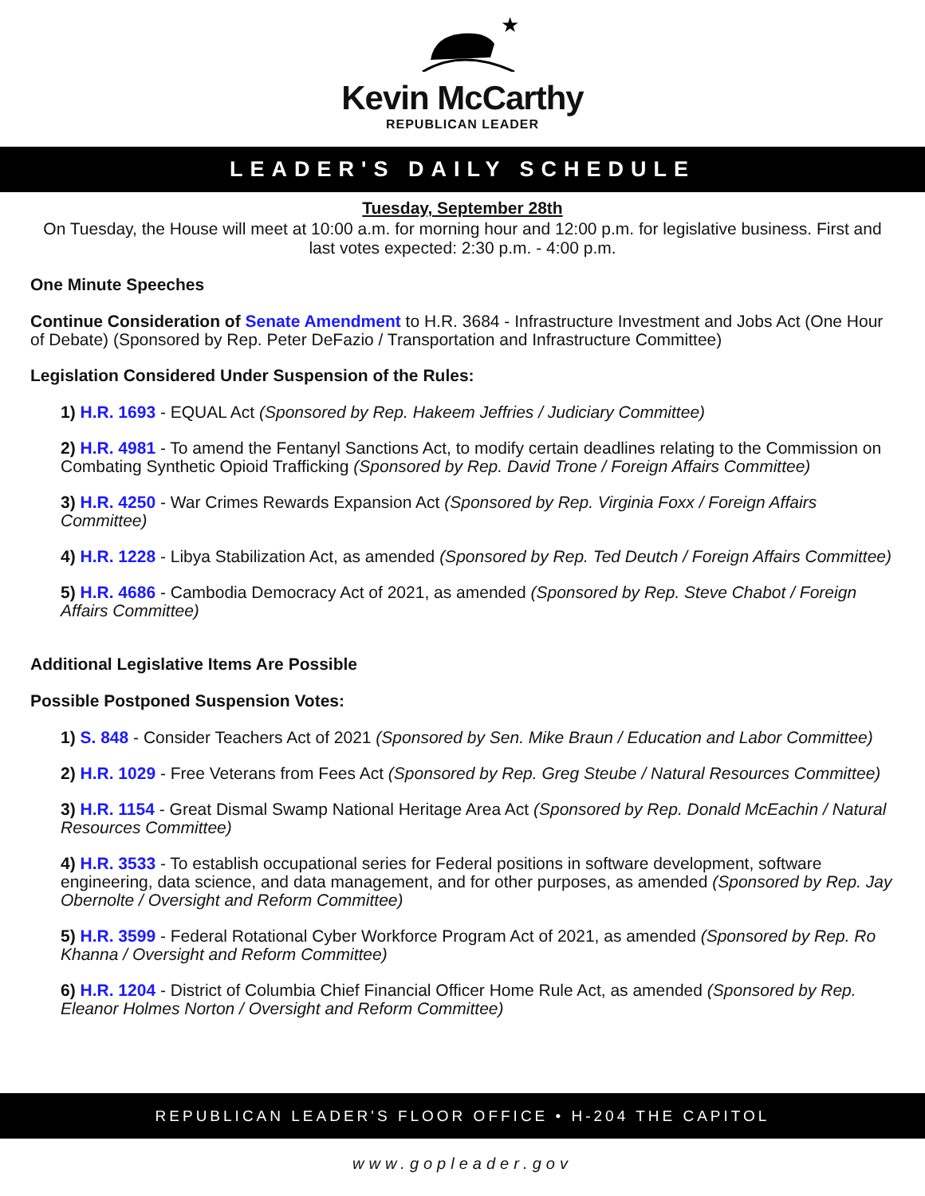★
Kevin McCarthy
REPUBLICAN LEADER
LEADER'S DAILY SCHEDULE
Tuesday, September 28th
On Tuesday, the House will meet at 10:00 a.m. for morning hour and 12:00 p.m. for legislative business. First and last votes expected: 2:30 p.m. - 4:00 p.m.
One Minute Speeches
Continue Consideration of Senate Amendment to H.R. 3684 - Infrastructure Investment and Jobs Act (One Hour of Debate) (Sponsored by Rep. Peter DeFazio / Transportation and Infrastructure Committee)
Legislation Considered Under Suspension of the Rules:
1) H.R. 1693 - EQUAL Act (Sponsored by Rep. Hakeem Jeffries / Judiciary Committee)
2) H.R. 4981 - To amend the Fentanyl Sanctions Act, to modify certain deadlines relating to the Commission on Combating Synthetic Opioid Trafficking (Sponsored by Rep. David Trone / Foreign Affairs Committee)
3) H.R. 4250 - War Crimes Rewards Expansion Act (Sponsored by Rep. Virginia Foxx / Foreign Affairs Committee)
4) H.R. 1228 - Libya Stabilization Act, as amended (Sponsored by Rep. Ted Deutch / Foreign Affairs Committee)
5) H.R. 4686 - Cambodia Democracy Act of 2021, as amended (Sponsored by Rep. Steve Chabot / Foreign Affairs Committee)
Additional Legislative Items Are Possible
Possible Postponed Suspension Votes:
1) S. 848 - Consider Teachers Act of 2021 (Sponsored by Sen. Mike Braun / Education and Labor Committee)
2) H.R. 1029 - Free Veterans from Fees Act (Sponsored by Rep. Greg Steube / Natural Resources Committee)
3) H.R. 1154 - Great Dismal Swamp National Heritage Area Act (Sponsored by Rep. Donald McEachin / Natural Resources Committee)
4) H.R. 3533 - To establish occupational series for Federal positions in software development, software engineering, data science, and data management, and for other purposes, as amended (Sponsored by Rep. Jay Obernolte / Oversight and Reform Committee)
5) H.R. 3599 - Federal Rotational Cyber Workforce Program Act of 2021, as amended (Sponsored by Rep. Ro Khanna / Oversight and Reform Committee)
6) H.R. 1204 - District of Columbia Chief Financial Officer Home Rule Act, as amended (Sponsored by Rep. Eleanor Holmes Norton / Oversight and Reform Committee)
REPUBLICAN LEADER'S FLOOR OFFICE • H-204 THE CAPITOL
www.gopleader.gov